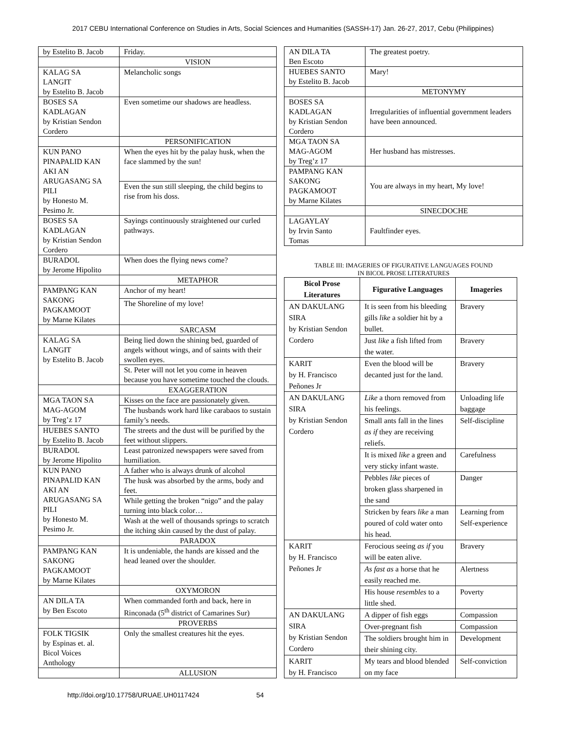2017 CEBU International Conference on Studies in Arts, Social Sciences and Humanities (SASSH-17) Jan. 26-27, 2017, Cebu (Philippines)
| by Estelito B. Jacob | Friday. |
| | VISION |
| KALAG SA LANGIT by Estelito B. Jacob | Melancholic songs |
| BOSES SA KADLAGAN by Kristian Sendon Cordero | Even sometime our shadows are headless. |
| | PERSONIFICATION |
| KUN PANO PINAPALID KAN AKI AN ARUGASANG SA PILI by Honesto M. Pesimo Jr. | When the eyes hit by the palay husk, when the face slammed by the sun! |
| | Even the sun still sleeping, the child begins to rise from his doss. |
| BOSES SA KADLAGAN by Kristian Sendon Cordero | Sayings continuously straightened our curled pathways. |
| BURADOL by Jerome Hipolito | When does the flying news come? |
| | METAPHOR |
| PAMPANG KAN SAKONG PAGKAMOOT by Marne Kilates | Anchor of my heart! |
| | The Shoreline of my love! |
| | SARCASM |
| KALAG SA LANGIT by Estelito B. Jacob | Being lied down the shining bed, guarded of angels without wings, and of saints with their swollen eyes. |
| | St. Peter will not let you come in heaven because you have sometime touched the clouds. |
| | EXAGGERATION |
| MGA TAON SA MAG-AGOM by Treg’z 17 | Kisses on the face are passionately given. |
| | The husbands work hard like carabaos to sustain family’s needs. |
| HUEBES SANTO by Estelito B. Jacob | The streets and the dust will be purified by the feet without slippers. |
| BURADOL by Jerome Hipolito | Least patronized newspapers were saved from humiliation. |
| KUN PANO PINAPALID KAN AKI AN ARUGASANG SA PILI by Honesto M. Pesimo Jr. | A father who is always drunk of alcohol |
| | The husk was absorbed by the arms, body and feet. |
| | While getting the broken “nigo” and the palay turning into black color… |
| | Wash at the well of thousands springs to scratch the itching skin caused by the dust of palay. |
| | PARADOX |
| PAMPANG KAN SAKONG PAGKAMOOT by Marne Kilates | It is undeniable, the hands are kissed and the head leaned over the shoulder. |
| | OXYMORON |
| AN DILA TA by Ben Escoto | When commanded forth and back, here in Rinconada (5<sup>th</sup> district of Camarines Sur) |
| | PROVERBS |
| FOLK TIGSIK by Espinas et. al. Bicol Voices Anthology | Only the smallest creatures hit the eyes. |
| | ALLUSION |
| AN DILA TA Ben Escoto | The greatest poetry. |
| HUEBES SANTO by Estelito B. Jacob | Mary! |
| | METONYMY |
| BOSES SA KADLAGAN by Kristian Sendon Cordero | Irregularities of influential government leaders have been announced. |
| MGA TAON SA MAG-AGOM by Treg’z 17 | Her husband has mistresses. |
| PAMPANG KAN SAKONG PAGKAMOOT by Marne Kilates | You are always in my heart, My love! |
| | SINECDOCHE |
| LAGAYLAY by Irvin Santo Tomas | Faultfinder eyes. |
TABLE III: IMAGERIES OF FIGURATIVE LANGUAGES FOUND
IN BICOL PROSE LITERATURES
| Bicol Prose Literatures | Figurative Languages | Imageries |
| --- | --- | --- |
| AN DAKULANG SIRA by Kristian Sendon Cordero | It is seen from his bleeding gills like a soldier hit by a bullet. | Bravery |
| | Just like a fish lifted from the water. | Bravery |
| KARIT by H. Francisco Peñones Jr | Even the blood will be decanted just for the land. | Bravery |
| AN DAKULANG SIRA by Kristian Sendon Cordero | Like a thorn removed from his feelings. | Unloading life baggage |
| | Small ants fall in the lines as if they are receiving reliefs. | Self-discipline |
| | It is mixed like a green and very sticky infant waste. | Carefulness |
| | Pebbles like pieces of broken glass sharpened in the sand | Danger |
| | Stricken by fears like a man poured of cold water onto his head. | Learning from Self-experience |
| KARIT by H. Francisco Peñones Jr | Ferocious seeing as if you will be eaten alive. | Bravery |
| | As fast as a horse that he easily reached me. | Alertness |
| | His house resembles to a little shed. | Poverty |
| AN DAKULANG SIRA by Kristian Sendon Cordero | A dipper of fish eggs | Compassion |
| | Over-pregnant fish | Compassion |
| | The soldiers brought him in their shining city. | Development |
| KARIT by H. Francisco | My tears and blood blended on my face | Self-conviction |
http://doi.org/10.17758/URUAE.UH0117424 54